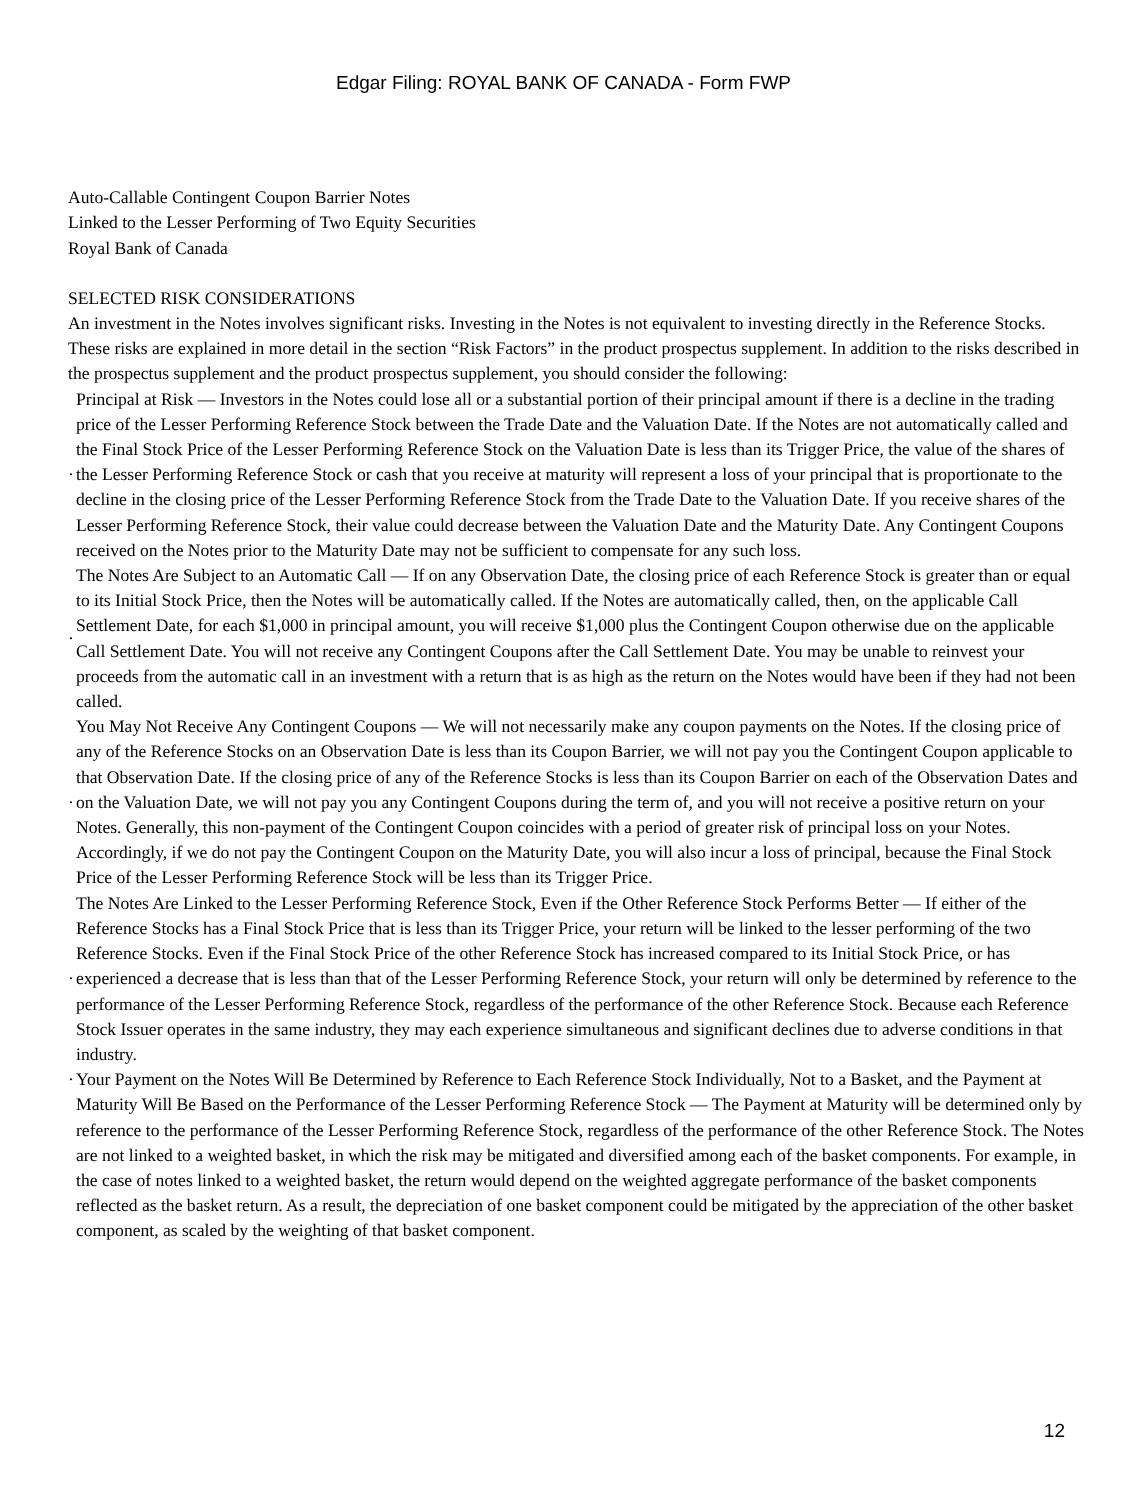Edgar Filing: ROYAL BANK OF CANADA - Form FWP
Auto-Callable Contingent Coupon Barrier Notes
Linked to the Lesser Performing of Two Equity Securities
Royal Bank of Canada
SELECTED RISK CONSIDERATIONS
An investment in the Notes involves significant risks. Investing in the Notes is not equivalent to investing directly in the Reference Stocks. These risks are explained in more detail in the section “Risk Factors” in the product prospectus supplement. In addition to the risks described in the prospectus supplement and the product prospectus supplement, you should consider the following:
·
Principal at Risk — Investors in the Notes could lose all or a substantial portion of their principal amount if there is a decline in the trading price of the Lesser Performing Reference Stock between the Trade Date and the Valuation Date. If the Notes are not automatically called and the Final Stock Price of the Lesser Performing Reference Stock on the Valuation Date is less than its Trigger Price, the value of the shares of the Lesser Performing Reference Stock or cash that you receive at maturity will represent a loss of your principal that is proportionate to the decline in the closing price of the Lesser Performing Reference Stock from the Trade Date to the Valuation Date. If you receive shares of the Lesser Performing Reference Stock, their value could decrease between the Valuation Date and the Maturity Date. Any Contingent Coupons received on the Notes prior to the Maturity Date may not be sufficient to compensate for any such loss.
·
The Notes Are Subject to an Automatic Call — If on any Observation Date, the closing price of each Reference Stock is greater than or equal to its Initial Stock Price, then the Notes will be automatically called. If the Notes are automatically called, then, on the applicable Call Settlement Date, for each $1,000 in principal amount, you will receive $1,000 plus the Contingent Coupon otherwise due on the applicable Call Settlement Date. You will not receive any Contingent Coupons after the Call Settlement Date. You may be unable to reinvest your proceeds from the automatic call in an investment with a return that is as high as the return on the Notes would have been if they had not been called.
·
You May Not Receive Any Contingent Coupons — We will not necessarily make any coupon payments on the Notes. If the closing price of any of the Reference Stocks on an Observation Date is less than its Coupon Barrier, we will not pay you the Contingent Coupon applicable to that Observation Date. If the closing price of any of the Reference Stocks is less than its Coupon Barrier on each of the Observation Dates and on the Valuation Date, we will not pay you any Contingent Coupons during the term of, and you will not receive a positive return on your Notes. Generally, this non-payment of the Contingent Coupon coincides with a period of greater risk of principal loss on your Notes. Accordingly, if we do not pay the Contingent Coupon on the Maturity Date, you will also incur a loss of principal, because the Final Stock Price of the Lesser Performing Reference Stock will be less than its Trigger Price.
·
The Notes Are Linked to the Lesser Performing Reference Stock, Even if the Other Reference Stock Performs Better — If either of the Reference Stocks has a Final Stock Price that is less than its Trigger Price, your return will be linked to the lesser performing of the two Reference Stocks. Even if the Final Stock Price of the other Reference Stock has increased compared to its Initial Stock Price, or has experienced a decrease that is less than that of the Lesser Performing Reference Stock, your return will only be determined by reference to the performance of the Lesser Performing Reference Stock, regardless of the performance of the other Reference Stock. Because each Reference Stock Issuer operates in the same industry, they may each experience simultaneous and significant declines due to adverse conditions in that industry.
·
Your Payment on the Notes Will Be Determined by Reference to Each Reference Stock Individually, Not to a Basket, and the Payment at Maturity Will Be Based on the Performance of the Lesser Performing Reference Stock — The Payment at Maturity will be determined only by reference to the performance of the Lesser Performing Reference Stock, regardless of the performance of the other Reference Stock. The Notes are not linked to a weighted basket, in which the risk may be mitigated and diversified among each of the basket components. For example, in the case of notes linked to a weighted basket, the return would depend on the weighted aggregate performance of the basket components reflected as the basket return. As a result, the depreciation of one basket component could be mitigated by the appreciation of the other basket component, as scaled by the weighting of that basket component.
12